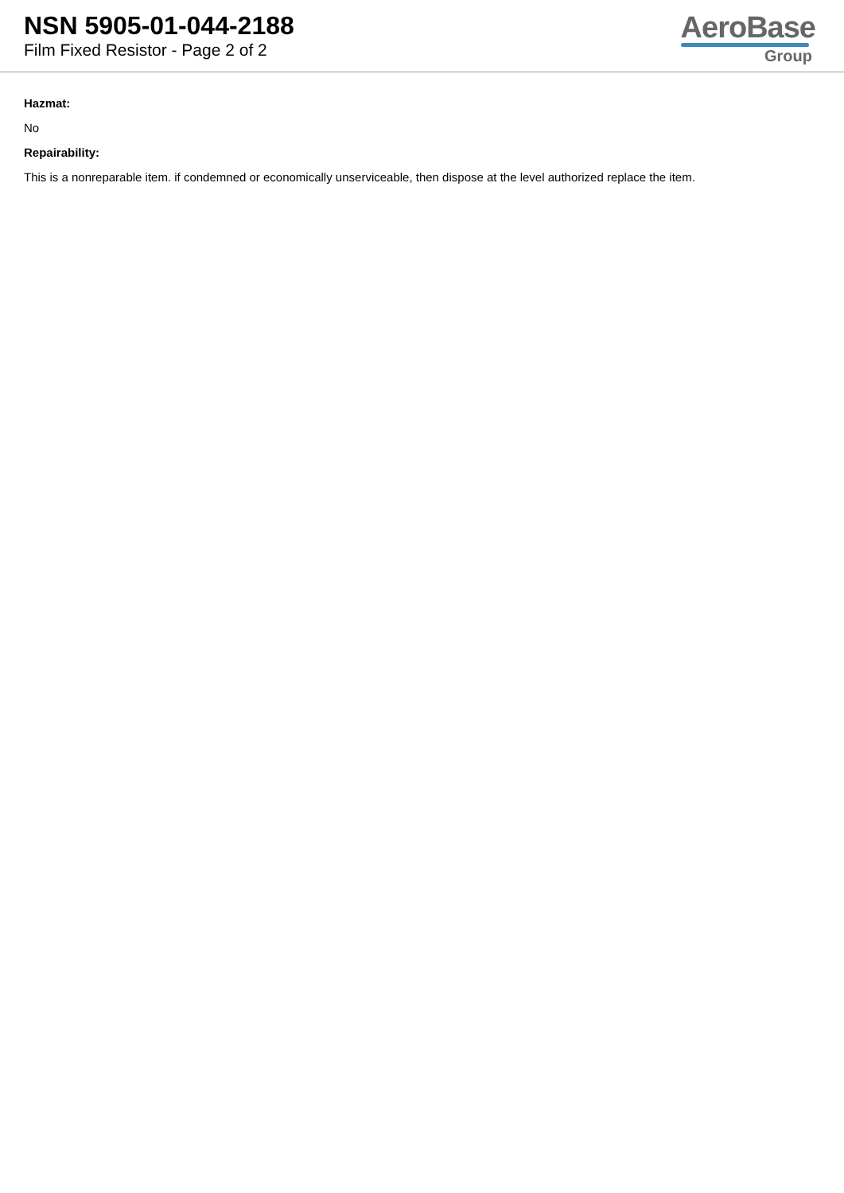NSN 5905-01-044-2188
Film Fixed Resistor - Page 2 of 2
AeroBase
Group
Hazmat:
No
Repairability:
This is a nonreparable item. if condemned or economically unserviceable, then dispose at the level authorized replace the item.